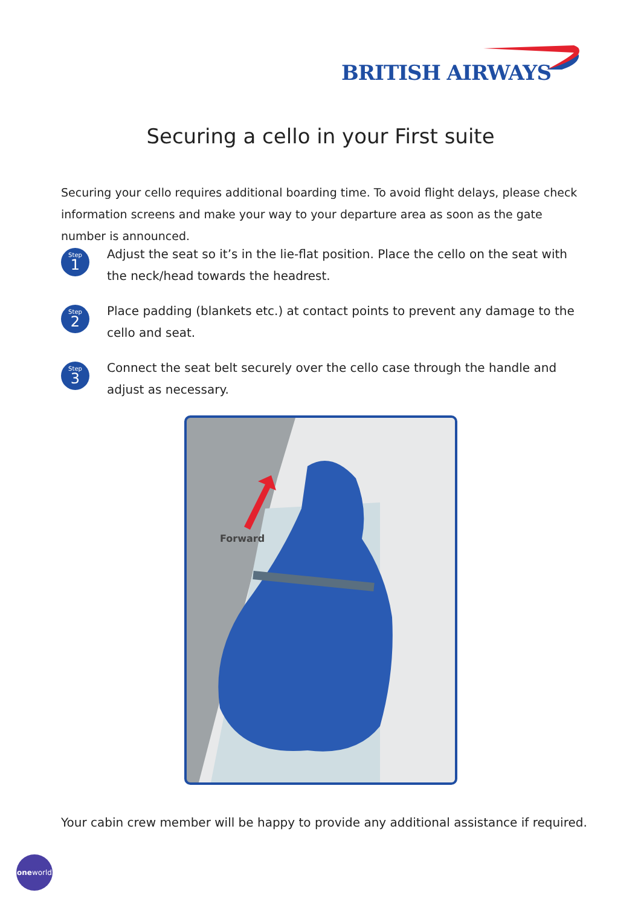BRITISH AIRWAYS
Securing a cello in your First suite
Securing your cello requires additional boarding time. To avoid flight delays, please check information screens and make your way to your departure area as soon as the gate number is announced.
Step
1
Adjust the seat so it’s in the lie-flat position. Place the cello on the seat with the neck/head towards the headrest.
Step
2
Place padding (blankets etc.) at contact points to prevent any damage to the cello and seat.
Step
3
Connect the seat belt securely over the cello case through the handle and adjust as necessary.
Forward
Your cabin crew member will be happy to provide any additional assistance if required.
oneworld